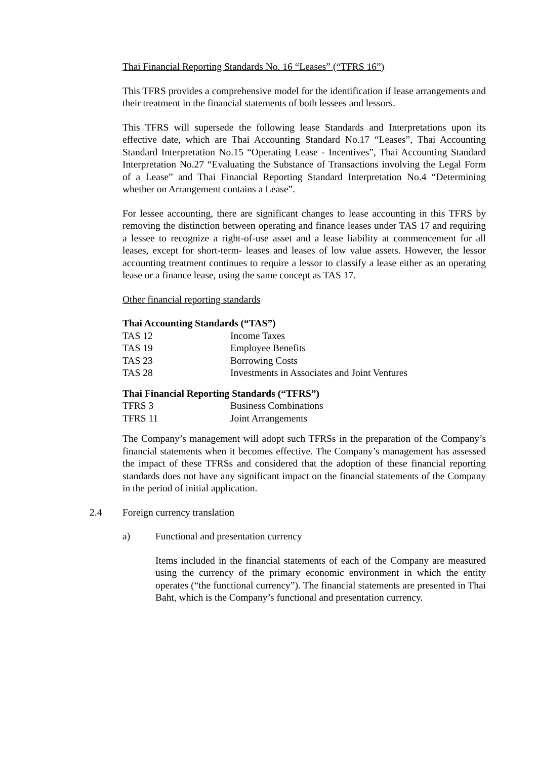Thai Financial Reporting Standards No. 16 “Leases” (“TFRS 16”)
This TFRS provides a comprehensive model for the identification if lease arrangements and their treatment in the financial statements of both lessees and lessors.
This TFRS will supersede the following lease Standards and Interpretations upon its effective date, which are Thai Accounting Standard No.17 “Leases”, Thai Accounting Standard Interpretation No.15 “Operating Lease - Incentives”, Thai Accounting Standard Interpretation No.27 “Evaluating the Substance of Transactions involving the Legal Form of a Lease” and Thai Financial Reporting Standard Interpretation No.4 “Determining whether on Arrangement contains a Lease”.
For lessee accounting, there are significant changes to lease accounting in this TFRS by removing the distinction between operating and finance leases under TAS 17 and requiring a lessee to recognize a right-of-use asset and a lease liability at commencement for all leases, except for short-term- leases and leases of low value assets. However, the lessor accounting treatment continues to require a lessor to classify a lease either as an operating lease or a finance lease, using the same concept as TAS 17.
Other financial reporting standards
| Thai Accounting Standards (“TAS”) | |
| --- | --- |
| TAS 12 | Income Taxes |
| TAS 19 | Employee Benefits |
| TAS 23 | Borrowing Costs |
| TAS 28 | Investments in Associates and Joint Ventures |
| Thai Financial Reporting Standards (“TFRS”) | |
| --- | --- |
| TFRS 3 | Business Combinations |
| TFRS 11 | Joint Arrangements |
The Company’s management will adopt such TFRSs in the preparation of the Company’s financial statements when it becomes effective. The Company’s management has assessed the impact of these TFRSs and considered that the adoption of these financial reporting standards does not have any significant impact on the financial statements of the Company in the period of initial application.
2.4 Foreign currency translation
a) Functional and presentation currency
Items included in the financial statements of each of the Company are measured using the currency of the primary economic environment in which the entity operates (“the functional currency”). The financial statements are presented in Thai Baht, which is the Company’s functional and presentation currency.